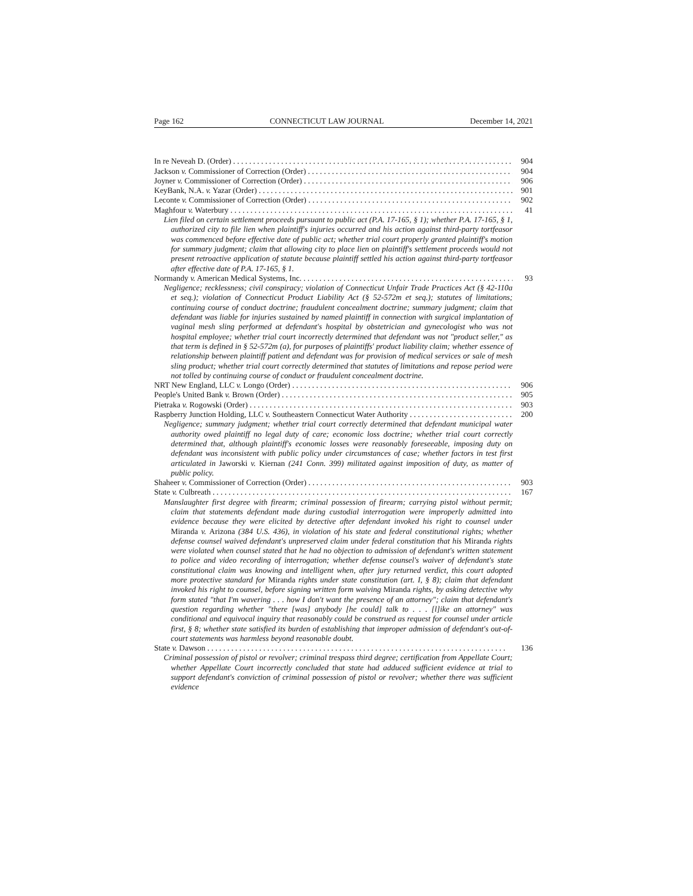Page 162 CONNECTICUT LAW JOURNAL December 14, 2021
In re Neveah D. (Order) 904
Jackson v. Commissioner of Correction (Order) 904
Joyner v. Commissioner of Correction (Order) 906
KeyBank, N.A. v. Yazar (Order) 901
Leconte v. Commissioner of Correction (Order) 902
Maghfour v. Waterbury 41
Lien filed on certain settlement proceeds pursuant to public act (P.A. 17-165, § 1); whether P.A. 17-165, § 1, authorized city to file lien when plaintiff's injuries occurred and his action against third-party tortfeasor was commenced before effective date of public act; whether trial court properly granted plaintiff's motion for summary judgment; claim that allowing city to place lien on plaintiff's settlement proceeds would not present retroactive application of statute because plaintiff settled his action against third-party tortfeasor after effective date of P.A. 17-165, § 1.
Normandy v. American Medical Systems, Inc. 93
Negligence; recklessness; civil conspiracy; violation of Connecticut Unfair Trade Practices Act (§ 42-110a et seq.); violation of Connecticut Product Liability Act (§ 52-572m et seq.); statutes of limitations; continuing course of conduct doctrine; fraudulent concealment doctrine; summary judgment; claim that defendant was liable for injuries sustained by named plaintiff in connection with surgical implantation of vaginal mesh sling performed at defendant's hospital by obstetrician and gynecologist who was not hospital employee; whether trial court incorrectly determined that defendant was not "product seller," as that term is defined in § 52-572m (a), for purposes of plaintiffs' product liability claim; whether essence of relationship between plaintiff patient and defendant was for provision of medical services or sale of mesh sling product; whether trial court correctly determined that statutes of limitations and repose period were not tolled by continuing course of conduct or fraudulent concealment doctrine.
NRT New England, LLC v. Longo (Order) 906
People's United Bank v. Brown (Order) 905
Pietraka v. Rogowski (Order) 903
Raspberry Junction Holding, LLC v. Southeastern Connecticut Water Authority 200
Negligence; summary judgment; whether trial court correctly determined that defendant municipal water authority owed plaintiff no legal duty of care; economic loss doctrine; whether trial court correctly determined that, although plaintiff's economic losses were reasonably foreseeable, imposing duty on defendant was inconsistent with public policy under circumstances of case; whether factors in test first articulated in Jaworski v. Kiernan (241 Conn. 399) militated against imposition of duty, as matter of public policy.
Shaheer v. Commissioner of Correction (Order) 903
State v. Culbreath 167
Manslaughter first degree with firearm; criminal possession of firearm; carrying pistol without permit; claim that statements defendant made during custodial interrogation were improperly admitted into evidence because they were elicited by detective after defendant invoked his right to counsel under Miranda v. Arizona (384 U.S. 436), in violation of his state and federal constitutional rights; whether defense counsel waived defendant's unpreserved claim under federal constitution that his Miranda rights were violated when counsel stated that he had no objection to admission of defendant's written statement to police and video recording of interrogation; whether defense counsel's waiver of defendant's state constitutional claim was knowing and intelligent when, after jury returned verdict, this court adopted more protective standard for Miranda rights under state constitution (art. I, § 8); claim that defendant invoked his right to counsel, before signing written form waiving Miranda rights, by asking detective why form stated "that I'm wavering . . . how I don't want the presence of an attorney"; claim that defendant's question regarding whether "there [was] anybody [he could] talk to . . . [l]ike an attorney" was conditional and equivocal inquiry that reasonably could be construed as request for counsel under article first, § 8; whether state satisfied its burden of establishing that improper admission of defendant's out-of-court statements was harmless beyond reasonable doubt.
State v. Dawson 136
Criminal possession of pistol or revolver; criminal trespass third degree; certification from Appellate Court; whether Appellate Court incorrectly concluded that state had adduced sufficient evidence at trial to support defendant's conviction of criminal possession of pistol or revolver; whether there was sufficient evidence